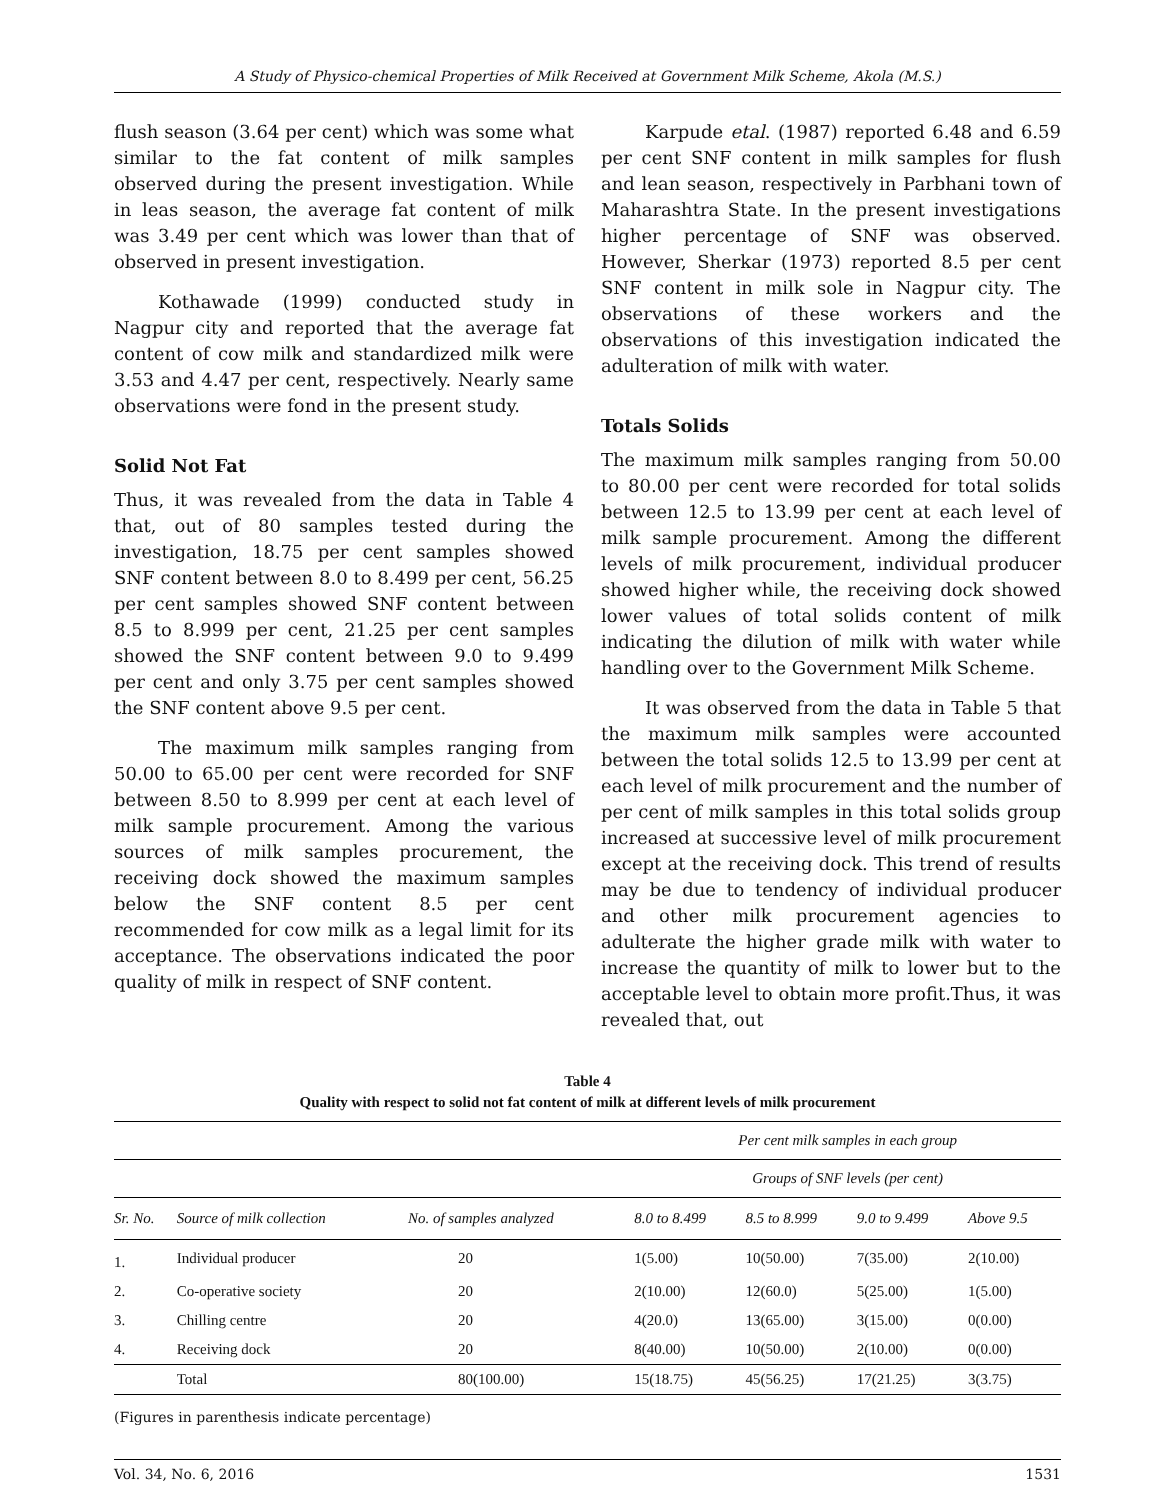A Study of Physico-chemical Properties of Milk Received at Government Milk Scheme, Akola (M.S.)
flush season (3.64 per cent) which was some what similar to the fat content of milk samples observed during the present investigation. While in leas season, the average fat content of milk was 3.49 per cent which was lower than that of observed in present investigation.
Kothawade (1999) conducted study in Nagpur city and reported that the average fat content of cow milk and standardized milk were 3.53 and 4.47 per cent, respectively. Nearly same observations were fond in the present study.
Solid Not Fat
Thus, it was revealed from the data in Table 4 that, out of 80 samples tested during the investigation, 18.75 per cent samples showed SNF content between 8.0 to 8.499 per cent, 56.25 per cent samples showed SNF content between 8.5 to 8.999 per cent, 21.25 per cent samples showed the SNF content between 9.0 to 9.499 per cent and only 3.75 per cent samples showed the SNF content above 9.5 per cent.
The maximum milk samples ranging from 50.00 to 65.00 per cent were recorded for SNF between 8.50 to 8.999 per cent at each level of milk sample procurement. Among the various sources of milk samples procurement, the receiving dock showed the maximum samples below the SNF content 8.5 per cent recommended for cow milk as a legal limit for its acceptance. The observations indicated the poor quality of milk in respect of SNF content.
Karpude etal. (1987) reported 6.48 and 6.59 per cent SNF content in milk samples for flush and lean season, respectively in Parbhani town of Maharashtra State. In the present investigations higher percentage of SNF was observed. However, Sherkar (1973) reported 8.5 per cent SNF content in milk sole in Nagpur city. The observations of these workers and the observations of this investigation indicated the adulteration of milk with water.
Totals Solids
The maximum milk samples ranging from 50.00 to 80.00 per cent were recorded for total solids between 12.5 to 13.99 per cent at each level of milk sample procurement. Among the different levels of milk procurement, individual producer showed higher while, the receiving dock showed lower values of total solids content of milk indicating the dilution of milk with water while handling over to the Government Milk Scheme.
It was observed from the data in Table 5 that the maximum milk samples were accounted between the total solids 12.5 to 13.99 per cent at each level of milk procurement and the number of per cent of milk samples in this total solids group increased at successive level of milk procurement except at the receiving dock. This trend of results may be due to tendency of individual producer and other milk procurement agencies to adulterate the higher grade milk with water to increase the quantity of milk to lower but to the acceptable level to obtain more profit.Thus, it was revealed that, out
Table 4
Quality with respect to solid not fat content of milk at different levels of milk procurement
| | | | Per cent milk samples in each group | | | |
| | | | Groups of SNF levels (per cent) | | | |
| Sr. No. | Source of milk collection | No. of samples analyzed | 8.0 to 8.499 | 8.5 to 8.999 | 9.0 to 9.499 | Above 9.5 |
| 1. | Individual producer | 20 | 1(5.00) | 10(50.00) | 7(35.00) | 2(10.00) |
| 2. | Co-operative society | 20 | 2(10.00) | 12(60.0) | 5(25.00) | 1(5.00) |
| 3. | Chilling centre | 20 | 4(20.0) | 13(65.00) | 3(15.00) | 0(0.00) |
| 4. | Receiving dock | 20 | 8(40.00) | 10(50.00) | 2(10.00) | 0(0.00) |
| | Total | 80(100.00) | 15(18.75) | 45(56.25) | 17(21.25) | 3(3.75) |
(Figures in parenthesis indicate percentage)
Vol. 34, No. 6, 2016 1531